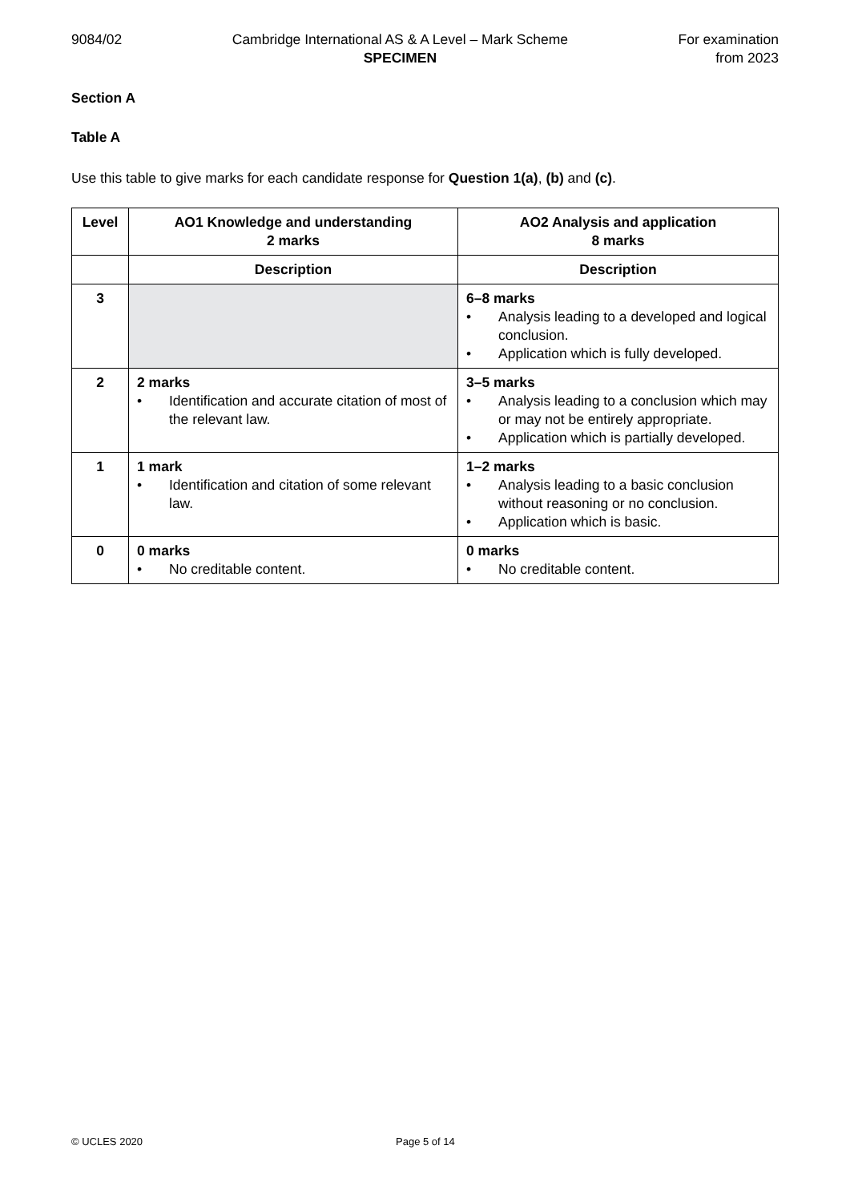9084/02 Cambridge International AS & A Level – Mark Scheme
SPECIMEN
For examination
from 2023
Section A
Table A
Use this table to give marks for each candidate response for Question 1(a), (b) and (c).
| Level | AO1 Knowledge and understanding 2 marks | AO2 Analysis and application 8 marks |
| --- | --- | --- |
| | Description | Description |
| 3 | | 6–8 marks • Analysis leading to a developed and logical conclusion. • Application which is fully developed. |
| 2 | 2 marks • Identification and accurate citation of most of the relevant law. | 3–5 marks • Analysis leading to a conclusion which may or may not be entirely appropriate. • Application which is partially developed. |
| 1 | 1 mark • Identification and citation of some relevant law. | 1–2 marks • Analysis leading to a basic conclusion without reasoning or no conclusion. • Application which is basic. |
| 0 | 0 marks • No creditable content. | 0 marks • No creditable content. |
© UCLES 2020 Page 5 of 14